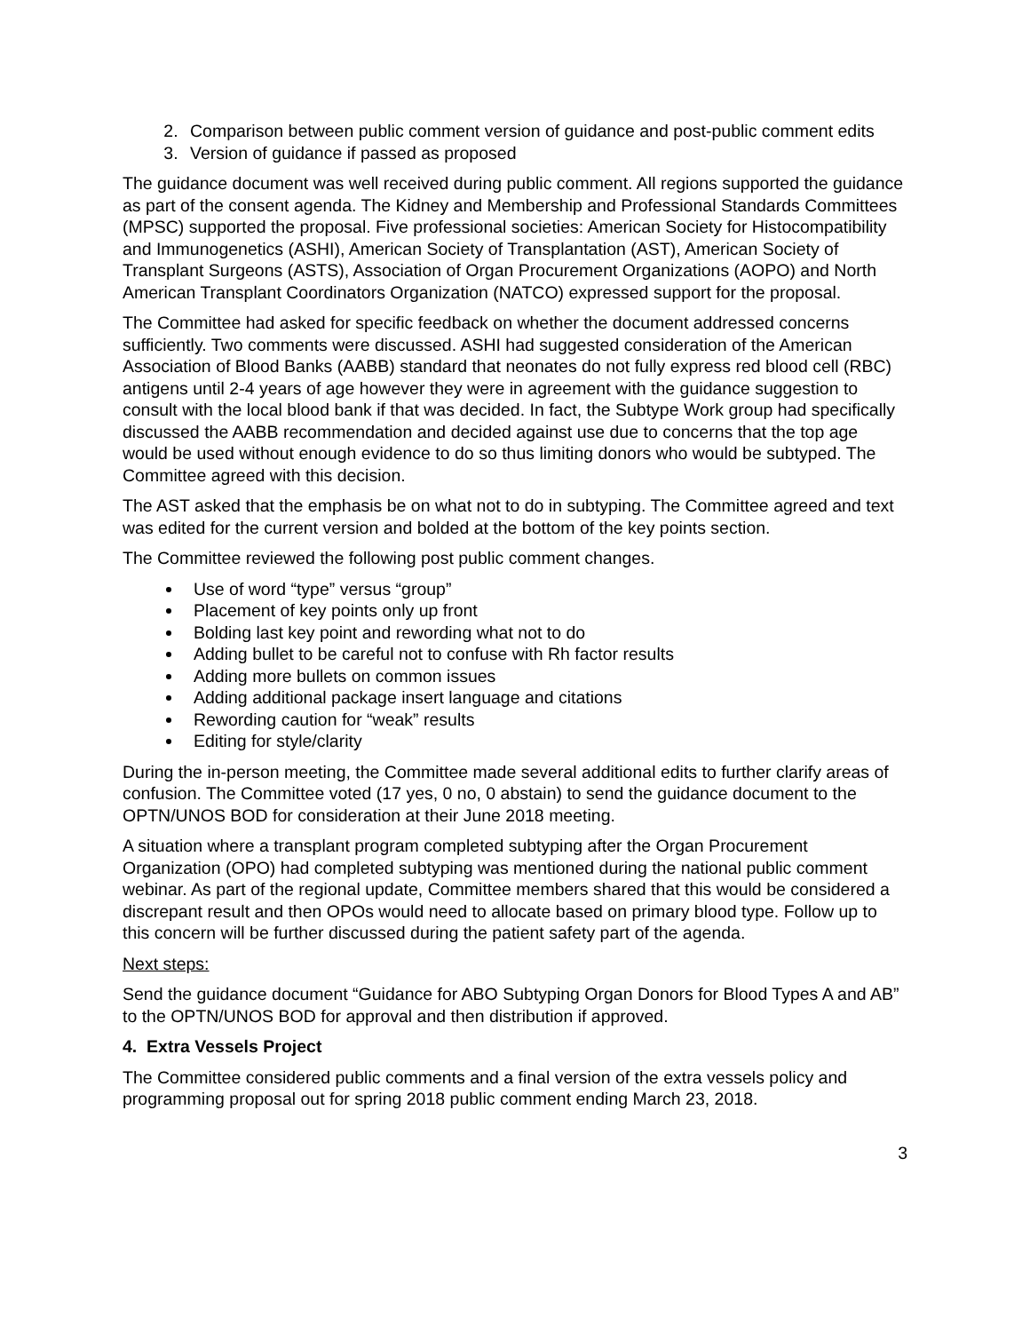2. Comparison between public comment version of guidance and post-public comment edits
3. Version of guidance if passed as proposed
The guidance document was well received during public comment. All regions supported the guidance as part of the consent agenda. The Kidney and Membership and Professional Standards Committees (MPSC) supported the proposal. Five professional societies: American Society for Histocompatibility and Immunogenetics (ASHI), American Society of Transplantation (AST), American Society of Transplant Surgeons (ASTS), Association of Organ Procurement Organizations (AOPO) and North American Transplant Coordinators Organization (NATCO) expressed support for the proposal.
The Committee had asked for specific feedback on whether the document addressed concerns sufficiently. Two comments were discussed. ASHI had suggested consideration of the American Association of Blood Banks (AABB) standard that neonates do not fully express red blood cell (RBC) antigens until 2-4 years of age however they were in agreement with the guidance suggestion to consult with the local blood bank if that was decided. In fact, the Subtype Work group had specifically discussed the AABB recommendation and decided against use due to concerns that the top age would be used without enough evidence to do so thus limiting donors who would be subtyped. The Committee agreed with this decision.
The AST asked that the emphasis be on what not to do in subtyping. The Committee agreed and text was edited for the current version and bolded at the bottom of the key points section.
The Committee reviewed the following post public comment changes.
Use of word “type” versus “group”
Placement of key points only up front
Bolding last key point and rewording what not to do
Adding bullet to be careful not to confuse with Rh factor results
Adding more bullets on common issues
Adding additional package insert language and citations
Rewording caution for “weak” results
Editing for style/clarity
During the in-person meeting, the Committee made several additional edits to further clarify areas of confusion. The Committee voted (17 yes, 0 no, 0 abstain) to send the guidance document to the OPTN/UNOS BOD for consideration at their June 2018 meeting.
A situation where a transplant program completed subtyping after the Organ Procurement Organization (OPO) had completed subtyping was mentioned during the national public comment webinar. As part of the regional update, Committee members shared that this would be considered a discrepant result and then OPOs would need to allocate based on primary blood type. Follow up to this concern will be further discussed during the patient safety part of the agenda.
Next steps:
Send the guidance document “Guidance for ABO Subtyping Organ Donors for Blood Types A and AB” to the OPTN/UNOS BOD for approval and then distribution if approved.
4. Extra Vessels Project
The Committee considered public comments and a final version of the extra vessels policy and programming proposal out for spring 2018 public comment ending March 23, 2018.
3